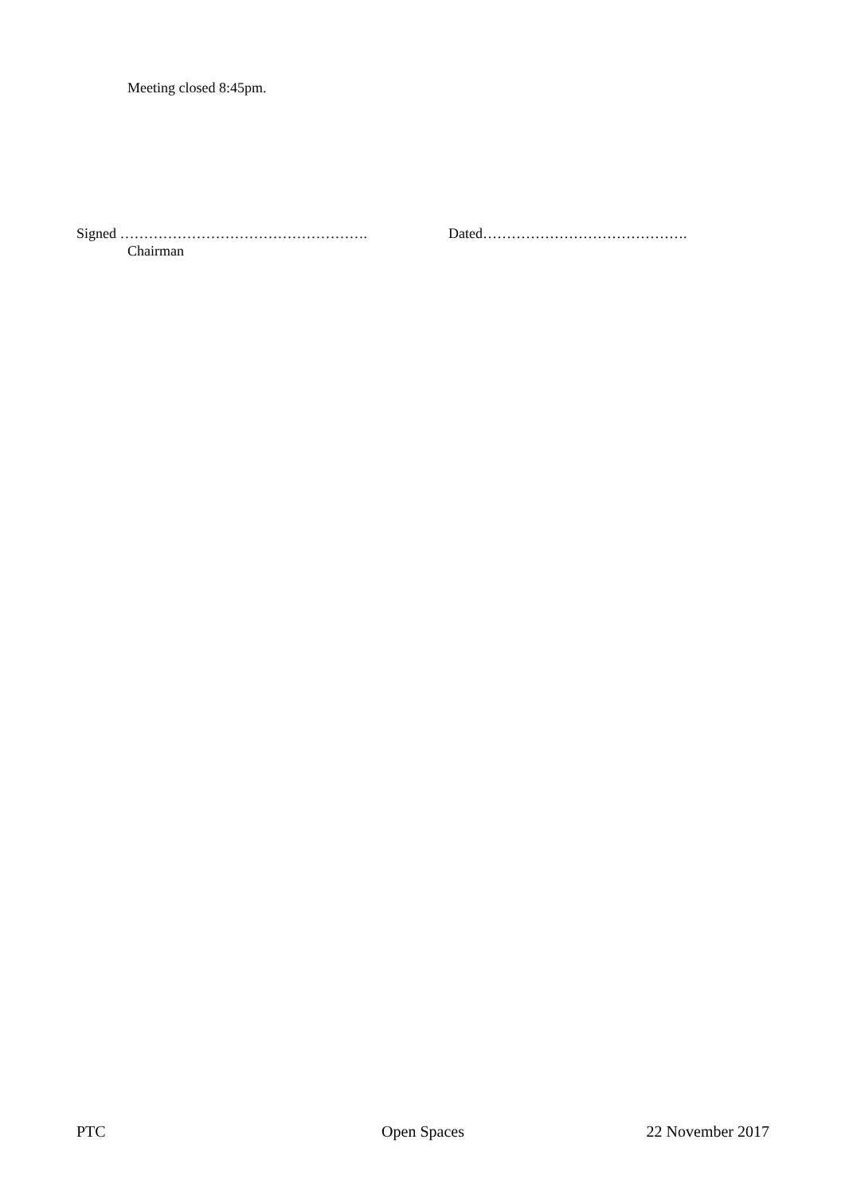Meeting closed 8:45pm.
Signed ……………………………………………. Dated…………………………………….
Chairman
PTC Open Spaces 22 November 2017